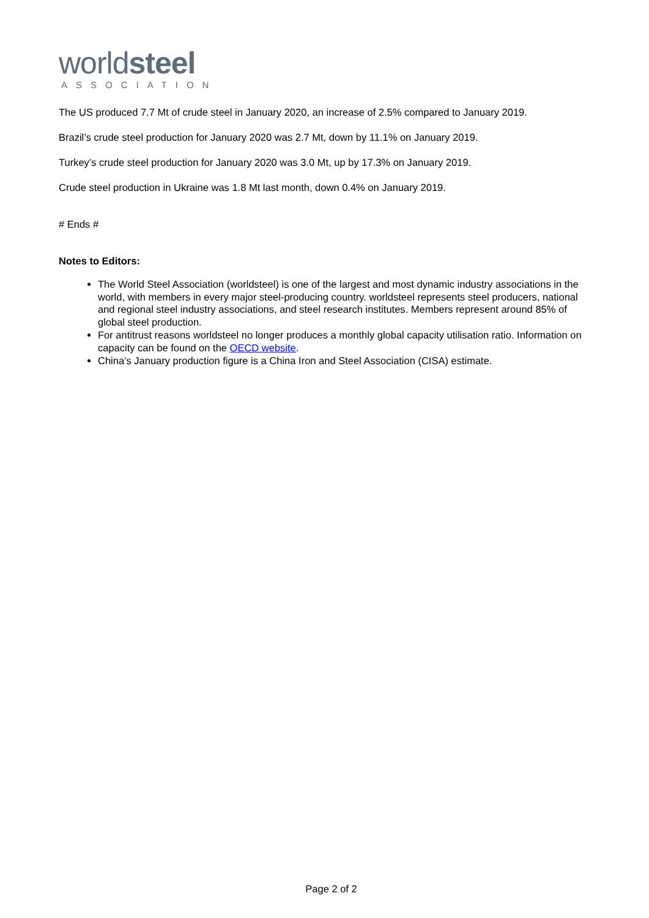worldsteel
ASSOCIATION
The US produced 7.7 Mt of crude steel in January 2020, an increase of 2.5% compared to January 2019.
Brazil’s crude steel production for January 2020 was 2.7 Mt, down by 11.1% on January 2019.
Turkey’s crude steel production for January 2020 was 3.0 Mt, up by 17.3% on January 2019.
Crude steel production in Ukraine was 1.8 Mt last month, down 0.4% on January 2019.
# Ends #
Notes to Editors:
The World Steel Association (worldsteel) is one of the largest and most dynamic industry associations in the world, with members in every major steel-producing country. worldsteel represents steel producers, national and regional steel industry associations, and steel research institutes. Members represent around 85% of global steel production.
For antitrust reasons worldsteel no longer produces a monthly global capacity utilisation ratio. Information on capacity can be found on the OECD website.
China’s January production figure is a China Iron and Steel Association (CISA) estimate.
Page 2 of 2